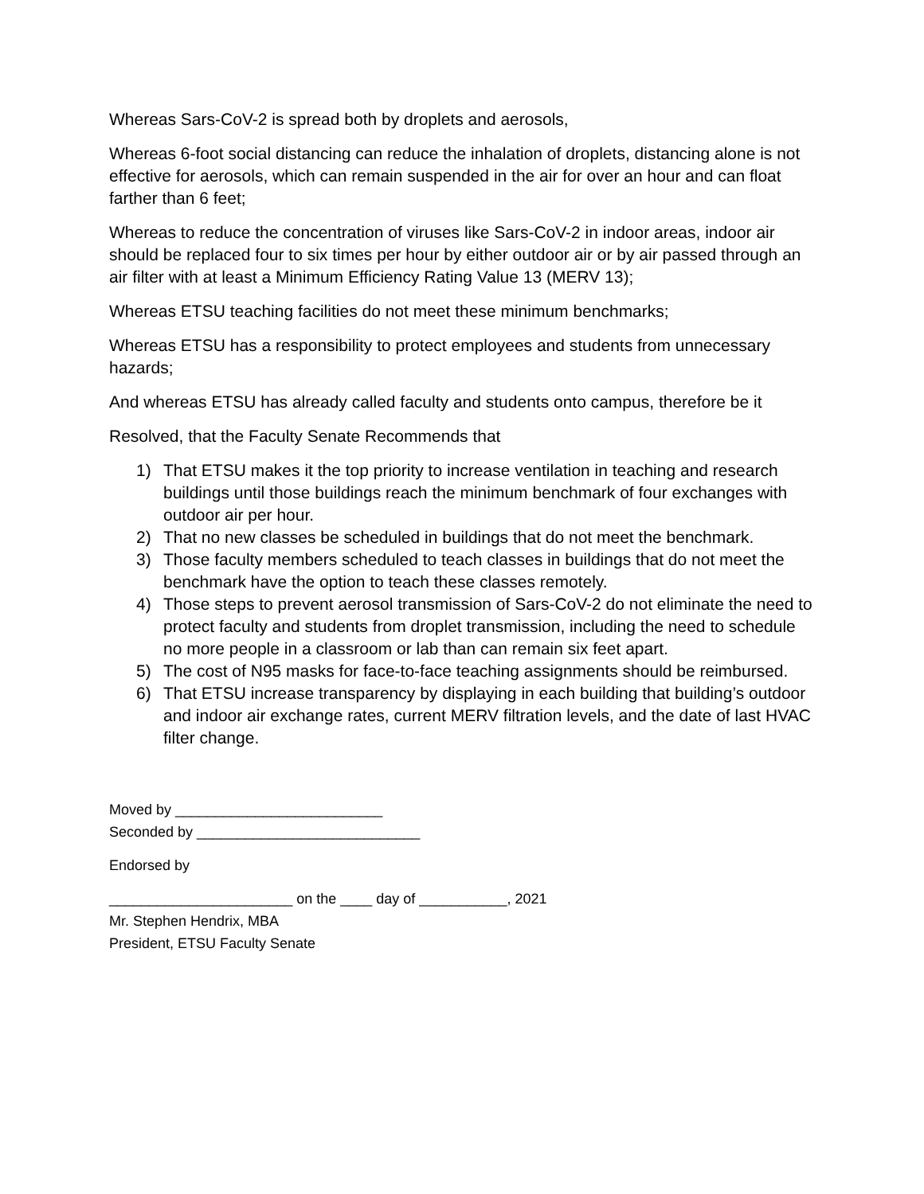Whereas Sars-CoV-2 is spread both by droplets and aerosols,
Whereas 6-foot social distancing can reduce the inhalation of droplets, distancing alone is not effective for aerosols, which can remain suspended in the air for over an hour and can float farther than 6 feet;
Whereas to reduce the concentration of viruses like Sars-CoV-2 in indoor areas, indoor air should be replaced four to six times per hour by either outdoor air or by air passed through an air filter with at least a Minimum Efficiency Rating Value 13 (MERV 13);
Whereas ETSU teaching facilities do not meet these minimum benchmarks;
Whereas ETSU has a responsibility to protect employees and students from unnecessary hazards;
And whereas ETSU has already called faculty and students onto campus, therefore be it
Resolved, that the Faculty Senate Recommends that
1) That ETSU makes it the top priority to increase ventilation in teaching and research buildings until those buildings reach the minimum benchmark of four exchanges with outdoor air per hour.
2) That no new classes be scheduled in buildings that do not meet the benchmark.
3) Those faculty members scheduled to teach classes in buildings that do not meet the benchmark have the option to teach these classes remotely.
4) Those steps to prevent aerosol transmission of Sars-CoV-2 do not eliminate the need to protect faculty and students from droplet transmission, including the need to schedule no more people in a classroom or lab than can remain six feet apart.
5) The cost of N95 masks for face-to-face teaching assignments should be reimbursed.
6) That ETSU increase transparency by displaying in each building that building’s outdoor and indoor air exchange rates, current MERV filtration levels, and the date of last HVAC filter change.
Moved by __________________________
Seconded by ____________________________
Endorsed by
_______________________ on the ____ day of ___________, 2021
Mr. Stephen Hendrix, MBA
President, ETSU Faculty Senate